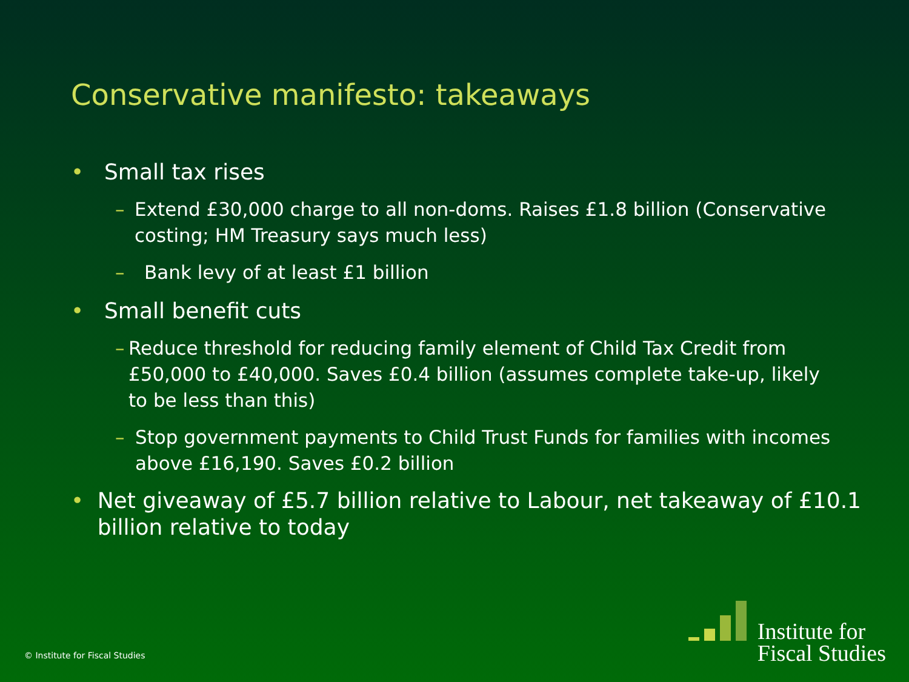Conservative manifesto: takeaways
• Small tax rises
– Extend £30,000 charge to all non-doms. Raises £1.8 billion (Conservative costing; HM Treasury says much less)
– Bank levy of at least £1 billion
• Small benefit cuts
– Reduce threshold for reducing family element of Child Tax Credit from £50,000 to £40,000. Saves £0.4 billion (assumes complete take-up, likely to be less than this)
– Stop government payments to Child Trust Funds for families with incomes above £16,190. Saves £0.2 billion
• Net giveaway of £5.7 billion relative to Labour, net takeaway of £10.1 billion relative to today
© Institute for Fiscal Studies
Institute for
Fiscal Studies